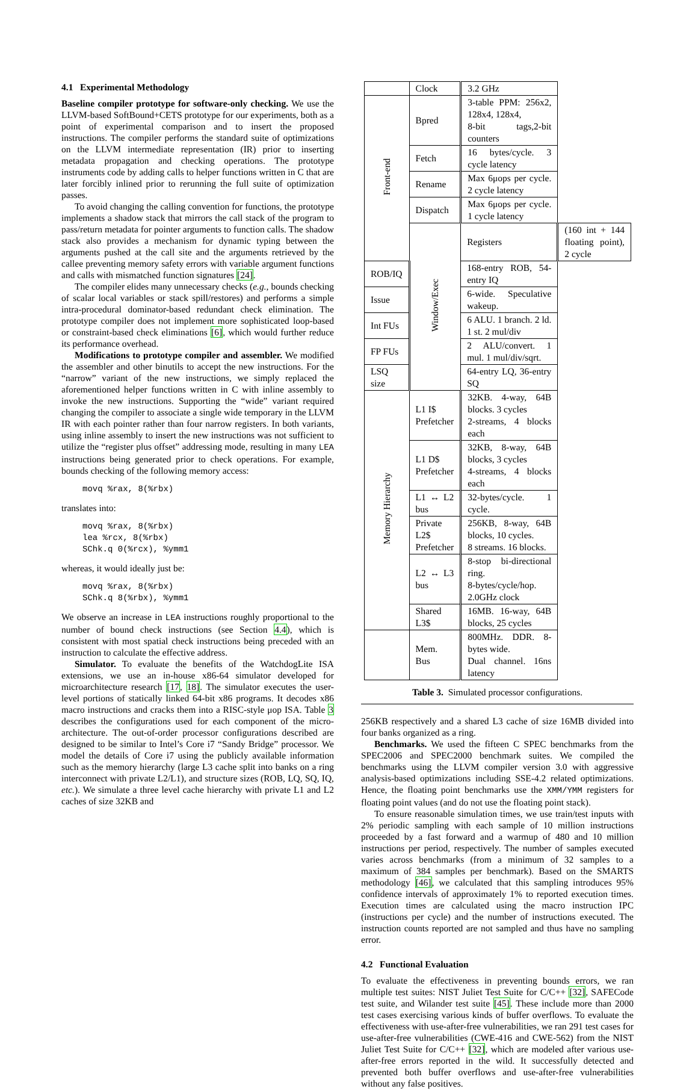4.1 Experimental Methodology
Baseline compiler prototype for software-only checking. We use the LLVM-based SoftBound+CETS prototype for our experiments, both as a point of experimental comparison and to insert the proposed instructions. The compiler performs the standard suite of optimizations on the LLVM intermediate representation (IR) prior to inserting metadata propagation and checking operations. The prototype instruments code by adding calls to helper functions written in C that are later forcibly inlined prior to rerunning the full suite of optimization passes.
To avoid changing the calling convention for functions, the prototype implements a shadow stack that mirrors the call stack of the program to pass/return metadata for pointer arguments to function calls. The shadow stack also provides a mechanism for dynamic typing between the arguments pushed at the call site and the arguments retrieved by the callee preventing memory safety errors with variable argument functions and calls with mismatched function signatures [24].
The compiler elides many unnecessary checks (e.g., bounds checking of scalar local variables or stack spill/restores) and performs a simple intra-procedural dominator-based redundant check elimination. The prototype compiler does not implement more sophisticated loop-based or constraint-based check eliminations [6], which would further reduce its performance overhead.
Modifications to prototype compiler and assembler. We modified the assembler and other binutils to accept the new instructions. For the “narrow” variant of the new instructions, we simply replaced the aforementioned helper functions written in C with inline assembly to invoke the new instructions. Supporting the “wide” variant required changing the compiler to associate a single wide temporary in the LLVM IR with each pointer rather than four narrow registers. In both variants, using inline assembly to insert the new instructions was not sufficient to utilize the “register plus offset” addressing mode, resulting in many LEA instructions being generated prior to check operations. For example, bounds checking of the following memory access:
movq %rax, 8(%rbx)
translates into:
movq %rax, 8(%rbx)
lea %rcx, 8(%rbx)
SChk.q 0(%rcx), %ymm1
whereas, it would ideally just be:
movq %rax, 8(%rbx)
SChk.q 8(%rbx), %ymm1
We observe an increase in LEA instructions roughly proportional to the number of bound check instructions (see Section 4.4), which is consistent with most spatial check instructions being preceded with an instruction to calculate the effective address.
Simulator. To evaluate the benefits of the WatchdogLite ISA extensions, we use an in-house x86-64 simulator developed for microarchitecture research [17, 18]. The simulator executes the user-level portions of statically linked 64-bit x86 programs. It decodes x86 macro instructions and cracks them into a RISC-style μop ISA. Table 3 describes the configurations used for each component of the micro-architecture. The out-of-order processor configurations described are designed to be similar to Intel’s Core i7 “Sandy Bridge” processor. We model the details of Core i7 using the publicly available information such as the memory hierarchy (large L3 cache split into banks on a ring interconnect with private L2/L1), and structure sizes (ROB, LQ, SQ, IQ, etc.). We simulate a three level cache hierarchy with private L1 and L2 caches of size 32KB and
| | Clock | 3.2 GHz | |
| Front-end | Bpred | 3-table PPM: 256x2, 128x4, 128x4, 8-bit tags,2-bit counters | |
| | Fetch | 16 bytes/cycle. 3 cycle latency | |
| | Rename | Max 6μops per cycle. 2 cycle latency | |
| | Dispatch | Max 6μops per cycle. 1 cycle latency | |
| | Window/Exec | Registers | (160 int + 144 floating point), 2 cycle |
| ROB/IQ | | 168-entry ROB, 54-entry IQ | |
| Issue | | 6-wide. Speculative wakeup. | |
| Int FUs | | 6 ALU. 1 branch. 2 ld. 1 st. 2 mul/div | |
| FP FUs | | 2 ALU/convert. 1 mul. 1 mul/div/sqrt. | |
| LSQ size | | 64-entry LQ, 36-entry SQ | |
| Memory Hierarchy | L1 I$ Prefetcher | 32KB. 4-way, 64B blocks. 3 cycles 2-streams, 4 blocks each | |
| | L1 D$ Prefetcher | 32KB, 8-way, 64B blocks, 3 cycles 4-streams, 4 blocks each | |
| | L1 ↔ L2 bus | 32-bytes/cycle. 1 cycle. | |
| | Private L2$ Prefetcher | 256KB, 8-way, 64B blocks, 10 cycles. 8 streams. 16 blocks. | |
| | L2 ↔ L3 bus | 8-stop bi-directional ring. 8-bytes/cycle/hop. 2.0GHz clock | |
| | Shared L3$ | 16MB. 16-way, 64B blocks, 25 cycles | |
| | Mem. Bus | 800MHz. DDR. 8-bytes wide. Dual channel. 16ns latency | |
Table 3. Simulated processor configurations.
256KB respectively and a shared L3 cache of size 16MB divided into four banks organized as a ring.
Benchmarks. We used the fifteen C SPEC benchmarks from the SPEC2006 and SPEC2000 benchmark suites. We compiled the benchmarks using the LLVM compiler version 3.0 with aggressive analysis-based optimizations including SSE-4.2 related optimizations. Hence, the floating point benchmarks use the XMM/YMM registers for floating point values (and do not use the floating point stack).
To ensure reasonable simulation times, we use train/test inputs with 2% periodic sampling with each sample of 10 million instructions proceeded by a fast forward and a warmup of 480 and 10 million instructions per period, respectively. The number of samples executed varies across benchmarks (from a minimum of 32 samples to a maximum of 384 samples per benchmark). Based on the SMARTS methodology [46], we calculated that this sampling introduces 95% confidence intervals of approximately 1% to reported execution times. Execution times are calculated using the macro instruction IPC (instructions per cycle) and the number of instructions executed. The instruction counts reported are not sampled and thus have no sampling error.
4.2 Functional Evaluation
To evaluate the effectiveness in preventing bounds errors, we ran multiple test suites: NIST Juliet Test Suite for C/C++ [32], SAFECode test suite, and Wilander test suite [45]. These include more than 2000 test cases exercising various kinds of buffer overflows. To evaluate the effectiveness with use-after-free vulnerabilities, we ran 291 test cases for use-after-free vulnerabilities (CWE-416 and CWE-562) from the NIST Juliet Test Suite for C/C++ [32], which are modeled after various use-after-free errors reported in the wild. It successfully detected and prevented both buffer overflows and use-after-free vulnerabilities without any false positives.